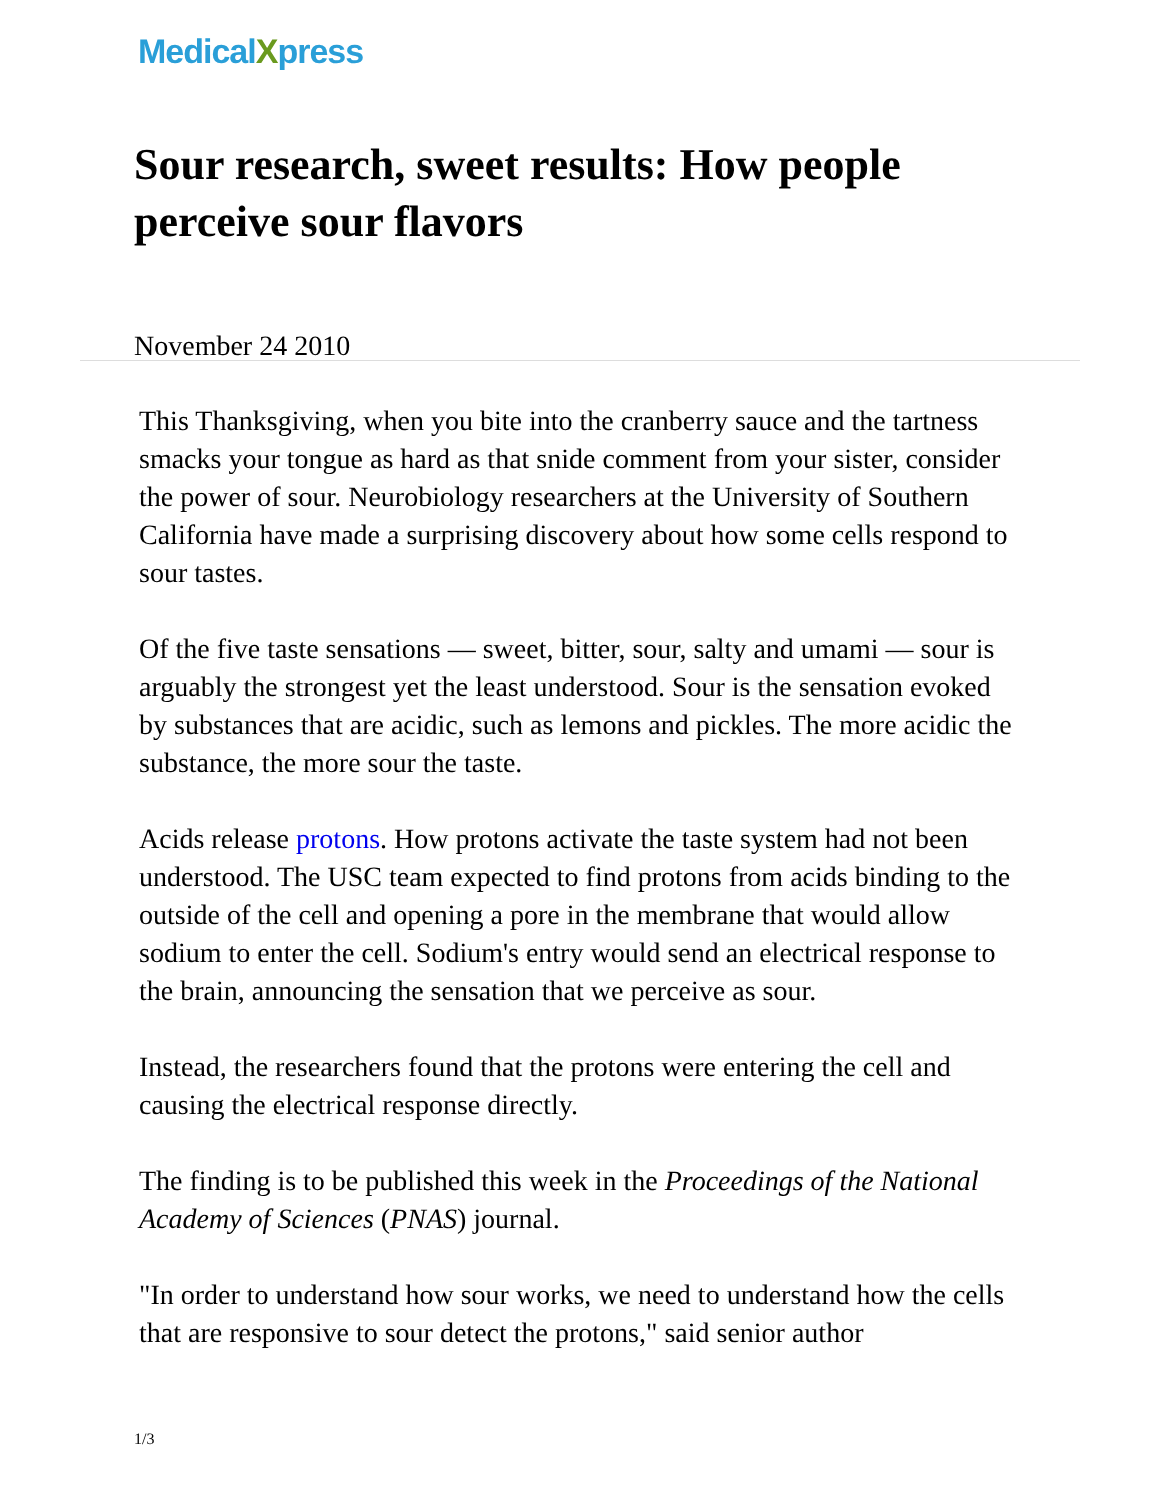MedicalXpress
Sour research, sweet results: How people perceive sour flavors
November 24 2010
This Thanksgiving, when you bite into the cranberry sauce and the tartness smacks your tongue as hard as that snide comment from your sister, consider the power of sour. Neurobiology researchers at the University of Southern California have made a surprising discovery about how some cells respond to sour tastes.
Of the five taste sensations — sweet, bitter, sour, salty and umami — sour is arguably the strongest yet the least understood. Sour is the sensation evoked by substances that are acidic, such as lemons and pickles. The more acidic the substance, the more sour the taste.
Acids release protons. How protons activate the taste system had not been understood. The USC team expected to find protons from acids binding to the outside of the cell and opening a pore in the membrane that would allow sodium to enter the cell. Sodium's entry would send an electrical response to the brain, announcing the sensation that we perceive as sour.
Instead, the researchers found that the protons were entering the cell and causing the electrical response directly.
The finding is to be published this week in the Proceedings of the National Academy of Sciences (PNAS) journal.
"In order to understand how sour works, we need to understand how the cells that are responsive to sour detect the protons," said senior author
1/3